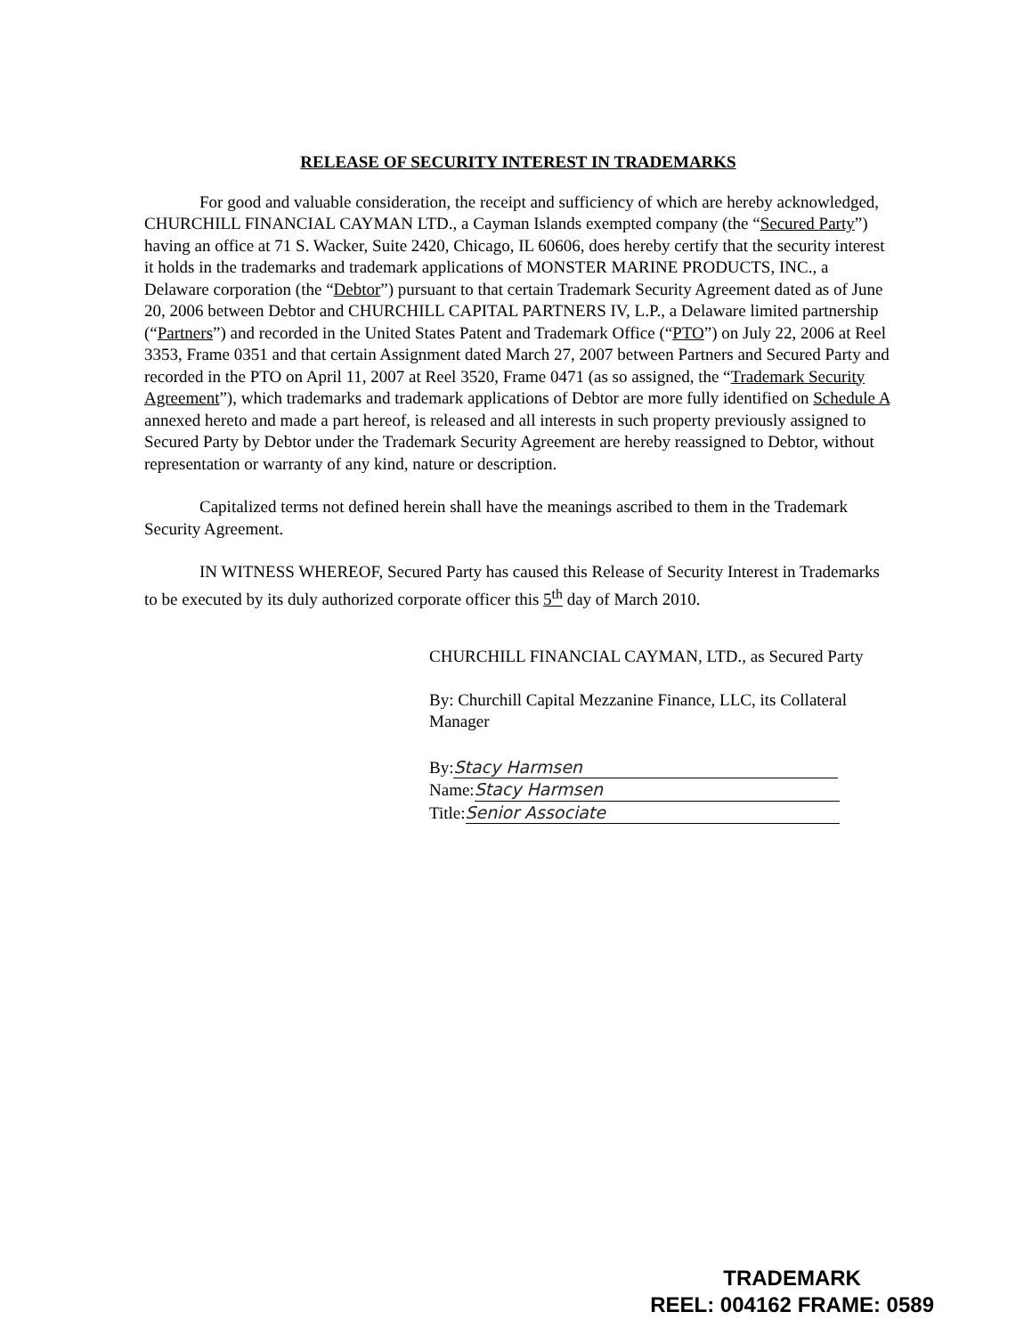RELEASE OF SECURITY INTEREST IN TRADEMARKS
For good and valuable consideration, the receipt and sufficiency of which are hereby acknowledged, CHURCHILL FINANCIAL CAYMAN LTD., a Cayman Islands exempted company (the “Secured Party”) having an office at 71 S. Wacker, Suite 2420, Chicago, IL 60606, does hereby certify that the security interest it holds in the trademarks and trademark applications of MONSTER MARINE PRODUCTS, INC., a Delaware corporation (the “Debtor”) pursuant to that certain Trademark Security Agreement dated as of June 20, 2006 between Debtor and CHURCHILL CAPITAL PARTNERS IV, L.P., a Delaware limited partnership (“Partners”) and recorded in the United States Patent and Trademark Office (“PTO”) on July 22, 2006 at Reel 3353, Frame 0351 and that certain Assignment dated March 27, 2007 between Partners and Secured Party and recorded in the PTO on April 11, 2007 at Reel 3520, Frame 0471 (as so assigned, the “Trademark Security Agreement”), which trademarks and trademark applications of Debtor are more fully identified on Schedule A annexed hereto and made a part hereof, is released and all interests in such property previously assigned to Secured Party by Debtor under the Trademark Security Agreement are hereby reassigned to Debtor, without representation or warranty of any kind, nature or description.
Capitalized terms not defined herein shall have the meanings ascribed to them in the Trademark Security Agreement.
IN WITNESS WHEREOF, Secured Party has caused this Release of Security Interest in Trademarks to be executed by its duly authorized corporate officer this 5<sup>th</sup> day of March 2010.
CHURCHILL FINANCIAL CAYMAN, LTD., as Secured Party
By: Churchill Capital Mezzanine Finance, LLC, its Collateral Manager
By: Stacy Harmsen
Name: Stacy Harmsen
Title: Senior Associate
TRADEMARK
REEL: 004162 FRAME: 0589